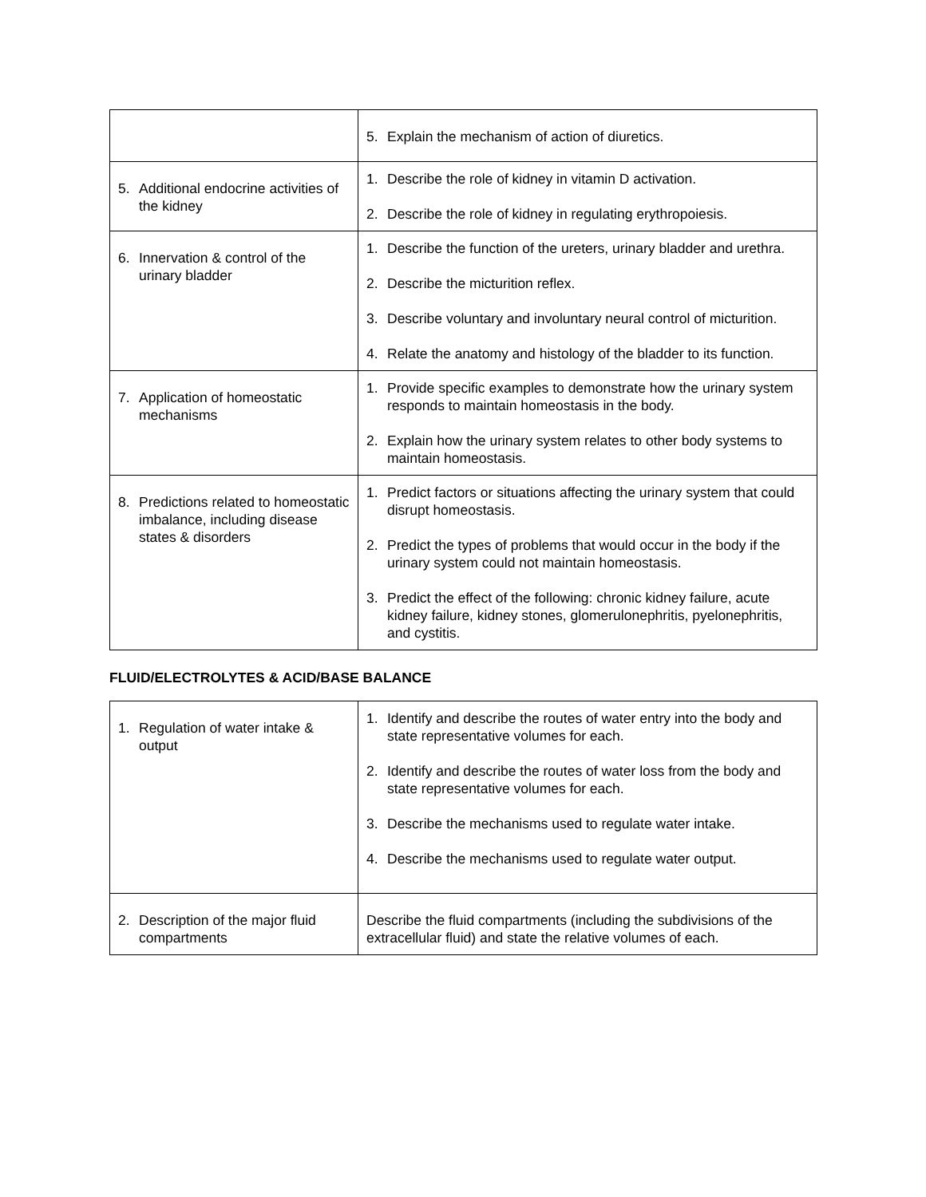| | 5. Explain the mechanism of action of diuretics. |
| 5. Additional endocrine activities of the kidney | 1. Describe the role of kidney in vitamin D activation. 2. Describe the role of kidney in regulating erythropoiesis. |
| 6. Innervation & control of the urinary bladder | 1. Describe the function of the ureters, urinary bladder and urethra. 2. Describe the micturition reflex. 3. Describe voluntary and involuntary neural control of micturition. 4. Relate the anatomy and histology of the bladder to its function. |
| 7. Application of homeostatic mechanisms | 1. Provide specific examples to demonstrate how the urinary system responds to maintain homeostasis in the body. 2. Explain how the urinary system relates to other body systems to maintain homeostasis. |
| 8. Predictions related to homeostatic imbalance, including disease states & disorders | 1. Predict factors or situations affecting the urinary system that could disrupt homeostasis. 2. Predict the types of problems that would occur in the body if the urinary system could not maintain homeostasis. 3. Predict the effect of the following: chronic kidney failure, acute kidney failure, kidney stones, glomerulonephritis, pyelonephritis, and cystitis. |
FLUID/ELECTROLYTES & ACID/BASE BALANCE
| 1. Regulation of water intake & output | 1. Identify and describe the routes of water entry into the body and state representative volumes for each. 2. Identify and describe the routes of water loss from the body and state representative volumes for each. 3. Describe the mechanisms used to regulate water intake. 4. Describe the mechanisms used to regulate water output. |
| 2. Description of the major fluid compartments | Describe the fluid compartments (including the subdivisions of the extracellular fluid) and state the relative volumes of each. |